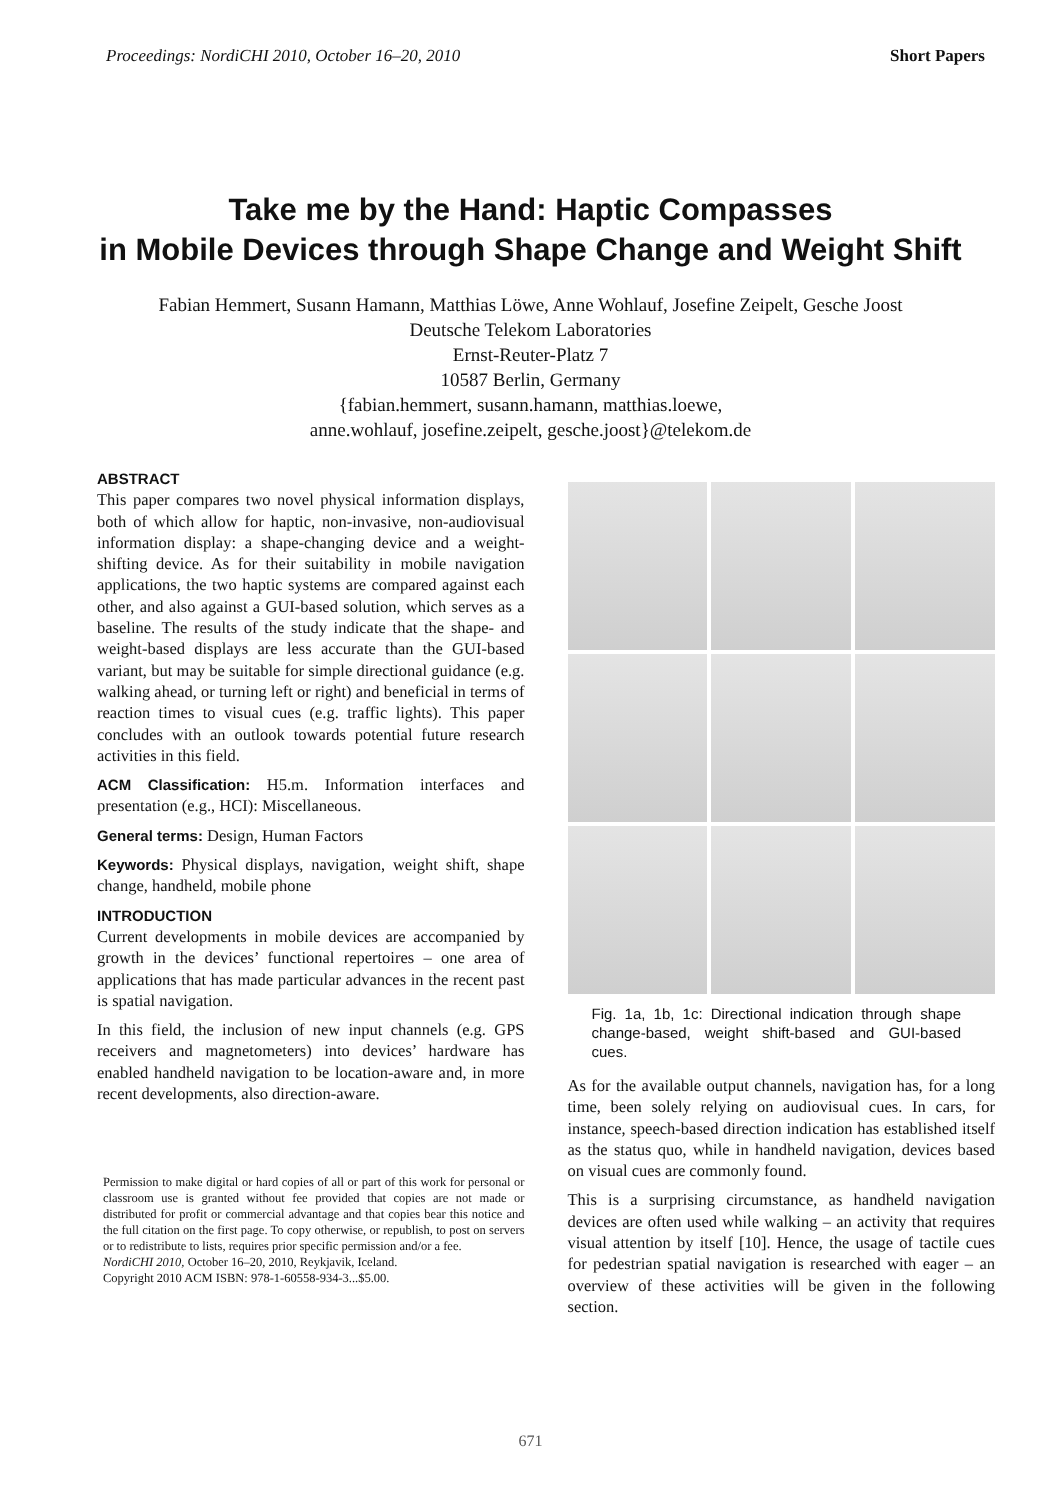Proceedings: NordiCHI 2010, October 16–20, 2010 Short Papers
Take me by the Hand: Haptic Compasses
in Mobile Devices through Shape Change and Weight Shift
Fabian Hemmert, Susann Hamann, Matthias Löwe, Anne Wohlauf, Josefine Zeipelt, Gesche Joost
Deutsche Telekom Laboratories
Ernst-Reuter-Platz 7
10587 Berlin, Germany
{fabian.hemmert, susann.hamann, matthias.loewe,
anne.wohlauf, josefine.zeipelt, gesche.joost}@telekom.de
ABSTRACT
This paper compares two novel physical information displays, both of which allow for haptic, non-invasive, non-audiovisual information display: a shape-changing device and a weight-shifting device. As for their suitability in mobile navigation applications, the two haptic systems are compared against each other, and also against a GUI-based solution, which serves as a baseline. The results of the study indicate that the shape- and weight-based displays are less accurate than the GUI-based variant, but may be suitable for simple directional guidance (e.g. walking ahead, or turning left or right) and beneficial in terms of reaction times to visual cues (e.g. traffic lights). This paper concludes with an outlook towards potential future research activities in this field.
ACM Classification: H5.m. Information interfaces and presentation (e.g., HCI): Miscellaneous.
General terms: Design, Human Factors
Keywords: Physical displays, navigation, weight shift, shape change, handheld, mobile phone
INTRODUCTION
Current developments in mobile devices are accompanied by growth in the devices’ functional repertoires – one area of applications that has made particular advances in the recent past is spatial navigation.
In this field, the inclusion of new input channels (e.g. GPS receivers and magnetometers) into devices’ hardware has enabled handheld navigation to be location-aware and, in more recent developments, also direction-aware.
Permission to make digital or hard copies of all or part of this work for personal or classroom use is granted without fee provided that copies are not made or distributed for profit or commercial advantage and that copies bear this notice and the full citation on the first page. To copy otherwise, or republish, to post on servers or to redistribute to lists, requires prior specific permission and/or a fee.
NordiCHI 2010, October 16–20, 2010, Reykjavik, Iceland.
Copyright 2010 ACM ISBN: 978-1-60558-934-3...$5.00.
Fig. 1a, 1b, 1c: Directional indication through shape change-based, weight shift-based and GUI-based cues.
As for the available output channels, navigation has, for a long time, been solely relying on audiovisual cues. In cars, for instance, speech-based direction indication has established itself as the status quo, while in handheld navigation, devices based on visual cues are commonly found.
This is a surprising circumstance, as handheld navigation devices are often used while walking – an activity that requires visual attention by itself [10]. Hence, the usage of tactile cues for pedestrian spatial navigation is researched with eager – an overview of these activities will be given in the following section.
671